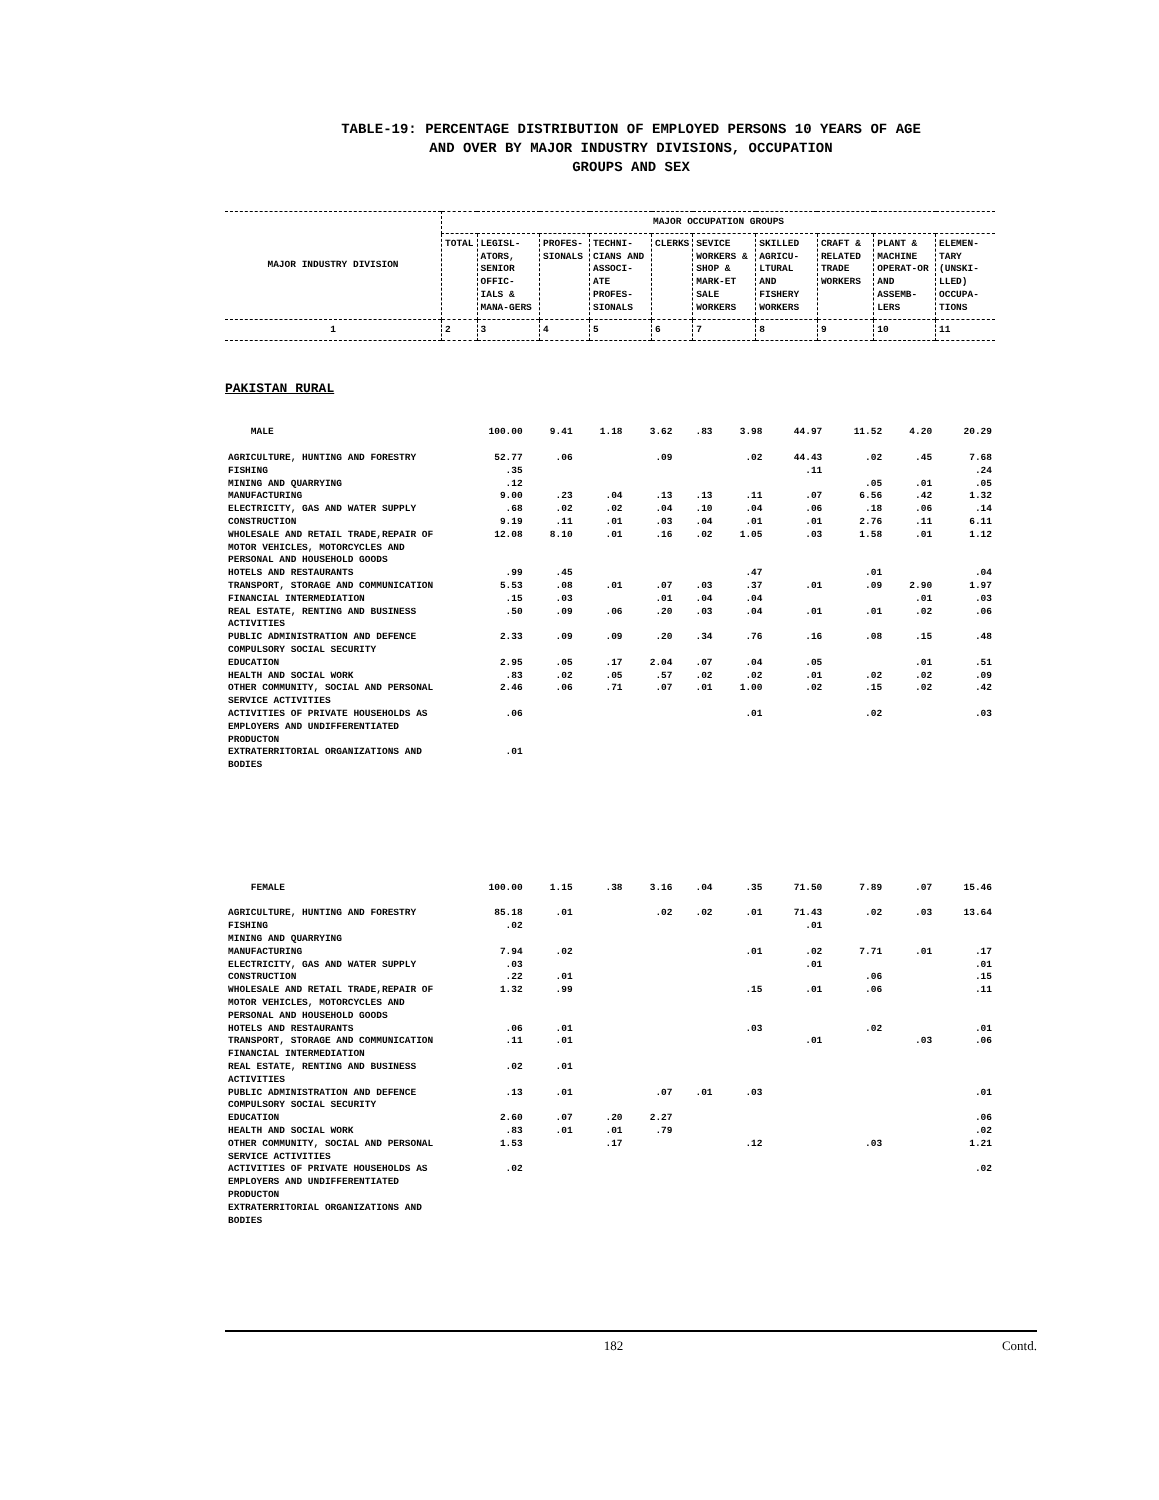TABLE-19: PERCENTAGE DISTRIBUTION OF EMPLOYED PERSONS 10 YEARS OF AGE
AND OVER BY MAJOR INDUSTRY DIVISIONS, OCCUPATION
GROUPS AND SEX
| MAJOR INDUSTRY DIVISION | MAJOR OCCUPATION GROUPS | | | | | | | | | |
| --- | --- | --- | --- | --- | --- | --- | --- | --- | --- | --- |
| | TOTAL | LEGISL-ATORS, SENIOR OFFIC-IALS & MANA-GERS | PROFES-SIONALS | TECHNI-CIANS AND ASSOCI-ATE PROFES-SIONALS | CLERKS | SEVICE WORKERS & SHOP & MARK-ET SALE WORKERS | SKILLED AGRICU-LTURAL AND FISHERY WORKERS | CRAFT & RELATED TRADE WORKERS | PLANT & MACHINE OPERAT-OR AND ASSEMB-LERS | ELEMEN-TARY (UNSKI-LLED) OCCUPA-TIONS |
| 1 | 2 | 3 | 4 | 5 | 6 | 7 | 8 | 9 | 10 | 11 |
PAKISTAN RURAL
| MALE | 100.00 | 9.41 | 1.18 | 3.62 | .83 | 3.98 | 44.97 | 11.52 | 4.20 | 20.29 |
| AGRICULTURE, HUNTING AND FORESTRY | 52.77 | .06 | | .09 | | .02 | 44.43 | .02 | .45 | 7.68 |
| FISHING | .35 | | | | | | .11 | | | .24 |
| MINING AND QUARRYING | .12 | | | | | | | .05 | .01 | .05 |
| MANUFACTURING | 9.00 | .23 | .04 | .13 | .13 | .11 | .07 | 6.56 | .42 | 1.32 |
| ELECTRICITY, GAS AND WATER SUPPLY | .68 | .02 | .02 | .04 | .10 | .04 | .06 | .18 | .06 | .14 |
| CONSTRUCTION | 9.19 | .11 | .01 | .03 | .04 | .01 | .01 | 2.76 | .11 | 6.11 |
| WHOLESALE AND RETAIL TRADE,REPAIR OF MOTOR VEHICLES, MOTORCYCLES AND PERSONAL AND HOUSEHOLD GOODS | 12.08 | 8.10 | .01 | .16 | .02 | 1.05 | .03 | 1.58 | .01 | 1.12 |
| HOTELS AND RESTAURANTS | .99 | .45 | | | | .47 | | .01 | | .04 |
| TRANSPORT, STORAGE AND COMMUNICATION | 5.53 | .08 | .01 | .07 | .03 | .37 | .01 | .09 | 2.90 | 1.97 |
| FINANCIAL INTERMEDIATION | .15 | .03 | | .01 | .04 | .04 | | | .01 | .03 |
| REAL ESTATE, RENTING AND BUSINESS ACTIVITIES | .50 | .09 | .06 | .20 | .03 | .04 | .01 | .01 | .02 | .06 |
| PUBLIC ADMINISTRATION AND DEFENCE COMPULSORY SOCIAL SECURITY | 2.33 | .09 | .09 | .20 | .34 | .76 | .16 | .08 | .15 | .48 |
| EDUCATION | 2.95 | .05 | .17 | 2.04 | .07 | .04 | .05 | | .01 | .51 |
| HEALTH AND SOCIAL WORK | .83 | .02 | .05 | .57 | .02 | .02 | .01 | .02 | .02 | .09 |
| OTHER COMMUNITY, SOCIAL AND PERSONAL SERVICE ACTIVITIES | 2.46 | .06 | .71 | .07 | .01 | 1.00 | .02 | .15 | .02 | .42 |
| ACTIVITIES OF PRIVATE HOUSEHOLDS AS EMPLOYERS AND UNDIFFERENTIATED PRODUCTON | .06 | | | | | .01 | | .02 | | .03 |
| EXTRATERRITORIAL ORGANIZATIONS AND BODIES | .01 | | | | | | | | | |
| FEMALE | 100.00 | 1.15 | .38 | 3.16 | .04 | .35 | 71.50 | 7.89 | .07 | 15.46 |
| AGRICULTURE, HUNTING AND FORESTRY | 85.18 | .01 | | .02 | .02 | .01 | 71.43 | .02 | .03 | 13.64 |
| FISHING | .02 | | | | | | .01 | | | |
| MINING AND QUARRYING | | | | | | | | | | |
| MANUFACTURING | 7.94 | .02 | | | | .01 | .02 | 7.71 | .01 | .17 |
| ELECTRICITY, GAS AND WATER SUPPLY | .03 | | | | | | .01 | | | .01 |
| CONSTRUCTION | .22 | .01 | | | | | | .06 | | .15 |
| WHOLESALE AND RETAIL TRADE,REPAIR OF MOTOR VEHICLES, MOTORCYCLES AND PERSONAL AND HOUSEHOLD GOODS | 1.32 | .99 | | | | .15 | .01 | .06 | | .11 |
| HOTELS AND RESTAURANTS | .06 | .01 | | | | .03 | | .02 | | .01 |
| TRANSPORT, STORAGE AND COMMUNICATION | .11 | .01 | | | | | .01 | | .03 | .06 |
| FINANCIAL INTERMEDIATION | | | | | | | | | | |
| REAL ESTATE, RENTING AND BUSINESS ACTIVITIES | .02 | .01 | | | | | | | | |
| PUBLIC ADMINISTRATION AND DEFENCE COMPULSORY SOCIAL SECURITY | .13 | .01 | | .07 | .01 | .03 | | | | .01 |
| EDUCATION | 2.60 | .07 | .20 | 2.27 | | | | | | .06 |
| HEALTH AND SOCIAL WORK | .83 | .01 | .01 | .79 | | | | | | .02 |
| OTHER COMMUNITY, SOCIAL AND PERSONAL SERVICE ACTIVITIES | 1.53 | | .17 | | | .12 | | .03 | | 1.21 |
| ACTIVITIES OF PRIVATE HOUSEHOLDS AS EMPLOYERS AND UNDIFFERENTIATED PRODUCTON | .02 | | | | | | | | | .02 |
| EXTRATERRITORIAL ORGANIZATIONS AND BODIES | | | | | | | | | | |
182 Contd.